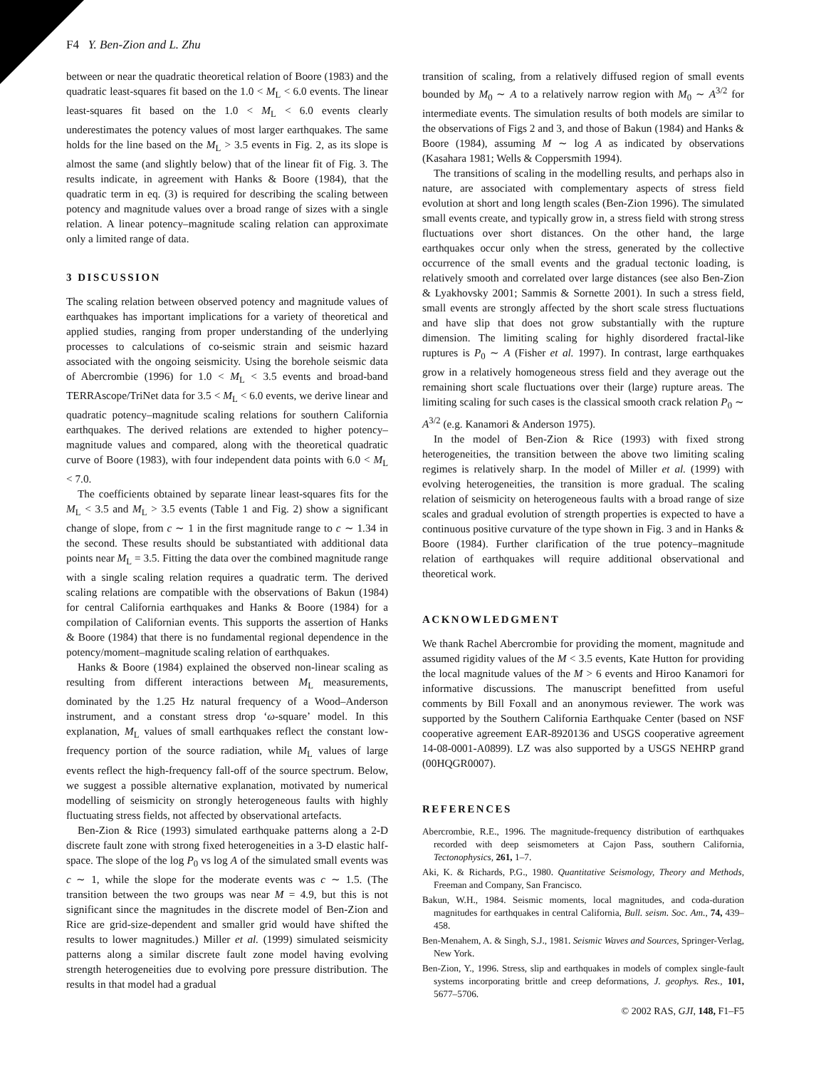F4 Y. Ben-Zion and L. Zhu
between or near the quadratic theoretical relation of Boore (1983) and the quadratic least-squares fit based on the 1.0 < M<sub>L</sub> < 6.0 events. The linear least-squares fit based on the 1.0 < M<sub>L</sub> < 6.0 events clearly underestimates the potency values of most larger earthquakes. The same holds for the line based on the M<sub>L</sub> > 3.5 events in Fig. 2, as its slope is almost the same (and slightly below) that of the linear fit of Fig. 3. The results indicate, in agreement with Hanks & Boore (1984), that the quadratic term in eq. (3) is required for describing the scaling between potency and magnitude values over a broad range of sizes with a single relation. A linear potency–magnitude scaling relation can approximate only a limited range of data.
3 DISCUSSION
The scaling relation between observed potency and magnitude values of earthquakes has important implications for a variety of theoretical and applied studies, ranging from proper understanding of the underlying processes to calculations of co-seismic strain and seismic hazard associated with the ongoing seismicity. Using the borehole seismic data of Abercrombie (1996) for 1.0 < M<sub>L</sub> < 3.5 events and broad-band TERRAscope/TriNet data for 3.5 < M<sub>L</sub> < 6.0 events, we derive linear and quadratic potency–magnitude scaling relations for southern California earthquakes. The derived relations are extended to higher potency–magnitude values and compared, along with the theoretical quadratic curve of Boore (1983), with four independent data points with 6.0 < M<sub>L</sub> < 7.0.
The coefficients obtained by separate linear least-squares fits for the M<sub>L</sub> < 3.5 and M<sub>L</sub> > 3.5 events (Table 1 and Fig. 2) show a significant change of slope, from c ∼ 1 in the first magnitude range to c ∼ 1.34 in the second. These results should be substantiated with additional data points near M<sub>L</sub> = 3.5. Fitting the data over the combined magnitude range with a single scaling relation requires a quadratic term. The derived scaling relations are compatible with the observations of Bakun (1984) for central California earthquakes and Hanks & Boore (1984) for a compilation of Californian events. This supports the assertion of Hanks & Boore (1984) that there is no fundamental regional dependence in the potency/moment–magnitude scaling relation of earthquakes.
Hanks & Boore (1984) explained the observed non-linear scaling as resulting from different interactions between M<sub>L</sub> measurements, dominated by the 1.25 Hz natural frequency of a Wood–Anderson instrument, and a constant stress drop ‘ω-square’ model. In this explanation, M<sub>L</sub> values of small earthquakes reflect the constant low-frequency portion of the source radiation, while M<sub>L</sub> values of large events reflect the high-frequency fall-off of the source spectrum. Below, we suggest a possible alternative explanation, motivated by numerical modelling of seismicity on strongly heterogeneous faults with highly fluctuating stress fields, not affected by observational artefacts.
Ben-Zion & Rice (1993) simulated earthquake patterns along a 2-D discrete fault zone with strong fixed heterogeneities in a 3-D elastic half-space. The slope of the log P<sub>0</sub> vs log A of the simulated small events was c ∼ 1, while the slope for the moderate events was c ∼ 1.5. (The transition between the two groups was near M = 4.9, but this is not significant since the magnitudes in the discrete model of Ben-Zion and Rice are grid-size-dependent and smaller grid would have shifted the results to lower magnitudes.) Miller et al. (1999) simulated seismicity patterns along a similar discrete fault zone model having evolving strength heterogeneities due to evolving pore pressure distribution. The results in that model had a gradual
transition of scaling, from a relatively diffused region of small events bounded by M<sub>0</sub> ∼ A to a relatively narrow region with M<sub>0</sub> ∼ A<sup>3/2</sup> for intermediate events. The simulation results of both models are similar to the observations of Figs 2 and 3, and those of Bakun (1984) and Hanks & Boore (1984), assuming M ∼ log A as indicated by observations (Kasahara 1981; Wells & Coppersmith 1994).
The transitions of scaling in the modelling results, and perhaps also in nature, are associated with complementary aspects of stress field evolution at short and long length scales (Ben-Zion 1996). The simulated small events create, and typically grow in, a stress field with strong stress fluctuations over short distances. On the other hand, the large earthquakes occur only when the stress, generated by the collective occurrence of the small events and the gradual tectonic loading, is relatively smooth and correlated over large distances (see also Ben-Zion & Lyakhovsky 2001; Sammis & Sornette 2001). In such a stress field, small events are strongly affected by the short scale stress fluctuations and have slip that does not grow substantially with the rupture dimension. The limiting scaling for highly disordered fractal-like ruptures is P<sub>0</sub> ∼ A (Fisher et al. 1997). In contrast, large earthquakes grow in a relatively homogeneous stress field and they average out the remaining short scale fluctuations over their (large) rupture areas. The limiting scaling for such cases is the classical smooth crack relation P<sub>0</sub> ∼ A<sup>3/2</sup> (e.g. Kanamori & Anderson 1975).
In the model of Ben-Zion & Rice (1993) with fixed strong heterogeneities, the transition between the above two limiting scaling regimes is relatively sharp. In the model of Miller et al. (1999) with evolving heterogeneities, the transition is more gradual. The scaling relation of seismicity on heterogeneous faults with a broad range of size scales and gradual evolution of strength properties is expected to have a continuous positive curvature of the type shown in Fig. 3 and in Hanks & Boore (1984). Further clarification of the true potency–magnitude relation of earthquakes will require additional observational and theoretical work.
ACKNOWLEDGMENT
We thank Rachel Abercrombie for providing the moment, magnitude and assumed rigidity values of the M < 3.5 events, Kate Hutton for providing the local magnitude values of the M > 6 events and Hiroo Kanamori for informative discussions. The manuscript benefitted from useful comments by Bill Foxall and an anonymous reviewer. The work was supported by the Southern California Earthquake Center (based on NSF cooperative agreement EAR-8920136 and USGS cooperative agreement 14-08-0001-A0899). LZ was also supported by a USGS NEHRP grand (00HQGR0007).
REFERENCES
Abercrombie, R.E., 1996. The magnitude-frequency distribution of earthquakes recorded with deep seismometers at Cajon Pass, southern California, Tectonophysics, 261, 1–7.
Aki, K. & Richards, P.G., 1980. Quantitative Seismology, Theory and Methods, Freeman and Company, San Francisco.
Bakun, W.H., 1984. Seismic moments, local magnitudes, and coda-duration magnitudes for earthquakes in central California, Bull. seism. Soc. Am., 74, 439–458.
Ben-Menahem, A. & Singh, S.J., 1981. Seismic Waves and Sources, Springer-Verlag, New York.
Ben-Zion, Y., 1996. Stress, slip and earthquakes in models of complex single-fault systems incorporating brittle and creep deformations, J. geophys. Res., 101, 5677–5706.
© 2002 RAS, GJI, 148, F1–F5